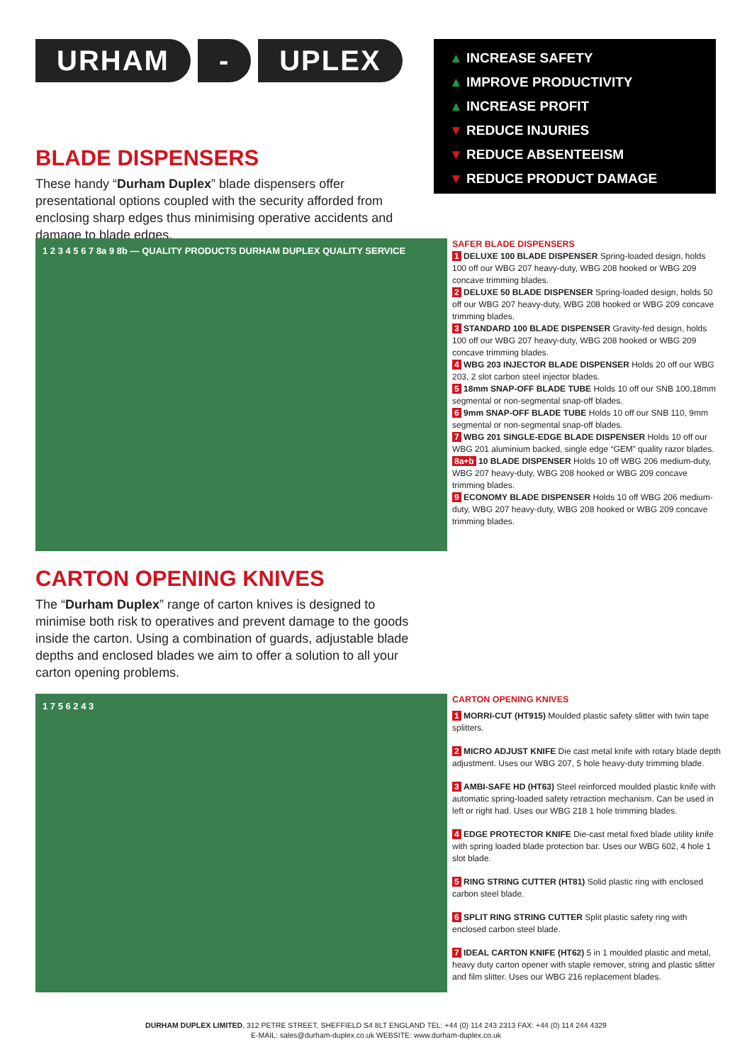URHAM - UPLEX
▲ INCREASE SAFETY
▲ IMPROVE PRODUCTIVITY
▲ INCREASE PROFIT
▼ REDUCE INJURIES
▼ REDUCE ABSENTEEISM
▼ REDUCE PRODUCT DAMAGE
BLADE DISPENSERS
These handy “Durham Duplex” blade dispensers offer presentational options coupled with the security afforded from enclosing sharp edges thus minimising operative accidents and damage to blade edges.
1 2 3 4 5 6 7 8a 9 8b — QUALITY PRODUCTS DURHAM DUPLEX QUALITY SERVICE
SAFER BLADE DISPENSERS
1 DELUXE 100 BLADE DISPENSER Spring-loaded design, holds 100 off our WBG 207 heavy-duty, WBG 208 hooked or WBG 209 concave trimming blades.
2 DELUXE 50 BLADE DISPENSER Spring-loaded design, holds 50 off our WBG 207 heavy-duty, WBG 208 hooked or WBG 209 concave trimming blades.
3 STANDARD 100 BLADE DISPENSER Gravity-fed design, holds 100 off our WBG 207 heavy-duty, WBG 208 hooked or WBG 209 concave trimming blades.
4 WBG 203 INJECTOR BLADE DISPENSER Holds 20 off our WBG 203, 2 slot carbon steel injector blades.
5 18mm SNAP-OFF BLADE TUBE Holds 10 off our SNB 100,18mm segmental or non-segmental snap-off blades.
6 9mm SNAP-OFF BLADE TUBE Holds 10 off our SNB 110, 9mm segmental or non-segmental snap-off blades.
7 WBG 201 SINGLE-EDGE BLADE DISPENSER Holds 10 off our WBG 201 aluminium backed, single edge “GEM” quality razor blades.
8a+b 10 BLADE DISPENSER Holds 10 off WBG 206 medium-duty, WBG 207 heavy-duty, WBG 208 hooked or WBG 209 concave trimming blades.
9 ECONOMY BLADE DISPENSER Holds 10 off WBG 206 medium-duty, WBG 207 heavy-duty, WBG 208 hooked or WBG 209 concave trimming blades.
CARTON OPENING KNIVES
The “Durham Duplex” range of carton knives is designed to minimise both risk to operatives and prevent damage to the goods inside the carton. Using a combination of guards, adjustable blade depths and enclosed blades we aim to offer a solution to all your carton opening problems.
1 7 5 6 2 4 3
CARTON OPENING KNIVES
1 MORRI-CUT (HT915) Moulded plastic safety slitter with twin tape splitters.
2 MICRO ADJUST KNIFE Die cast metal knife with rotary blade depth adjustment. Uses our WBG 207, 5 hole heavy-duty trimming blade.
3 AMBI-SAFE HD (HT63) Steel reinforced moulded plastic knife with automatic spring-loaded safety retraction mechanism. Can be used in left or right had. Uses our WBG 218 1 hole trimming blades.
4 EDGE PROTECTOR KNIFE Die-cast metal fixed blade utility knife with spring loaded blade protection bar. Uses our WBG 602, 4 hole 1 slot blade.
5 RING STRING CUTTER (HT81) Solid plastic ring with enclosed carbon steel blade.
6 SPLIT RING STRING CUTTER Split plastic safety ring with enclosed carbon steel blade.
7 IDEAL CARTON KNIFE (HT62) 5 in 1 moulded plastic and metal, heavy duty carton opener with staple remover, string and plastic slitter and film slitter. Uses our WBG 216 replacement blades.
DURHAM DUPLEX LIMITED, 312 PETRE STREET, SHEFFIELD S4 8LT ENGLAND TEL: +44 (0) 114 243 2313 FAX: +44 (0) 114 244 4329
E-MAIL: sales@durham-duplex.co.uk WEBSITE: www.durham-duplex.co.uk